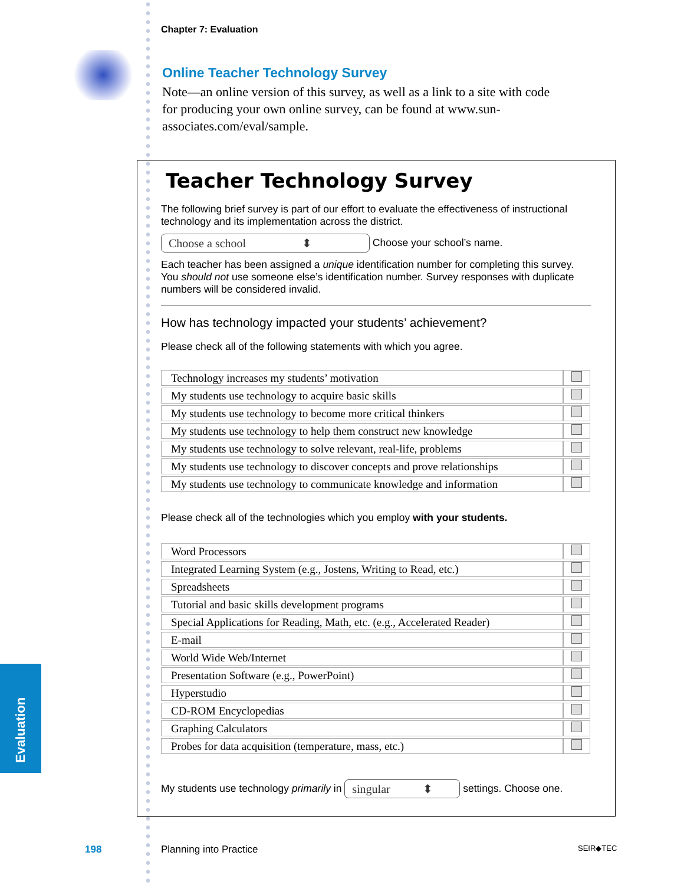Chapter 7: Evaluation
Online Teacher Technology Survey
Note—an online version of this survey, as well as a link to a site with code for producing your own online survey, can be found at www.sun-associates.com/eval/sample.
Teacher Technology Survey
The following brief survey is part of our effort to evaluate the effectiveness of instructional technology and its implementation across the district.
Choose a school ⬍ Choose your school’s name.
Each teacher has been assigned a unique identification number for completing this survey. You should not use someone else’s identification number. Survey responses with duplicate numbers will be considered invalid.
How has technology impacted your students’ achievement?
Please check all of the following statements with which you agree.
| Technology increases my students’ motivation | |
| My students use technology to acquire basic skills | |
| My students use technology to become more critical thinkers | |
| My students use technology to help them construct new knowledge | |
| My students use technology to solve relevant, real-life, problems | |
| My students use technology to discover concepts and prove relationships | |
| My students use technology to communicate knowledge and information | |
Please check all of the technologies which you employ with your students.
| Word Processors | |
| Integrated Learning System (e.g., Jostens, Writing to Read, etc.) | |
| Spreadsheets | |
| Tutorial and basic skills development programs | |
| Special Applications for Reading, Math, etc. (e.g., Accelerated Reader) | |
| E-mail | |
| World Wide Web/Internet | |
| Presentation Software (e.g., PowerPoint) | |
| Hyperstudio | |
| CD-ROM Encyclopedias | |
| Graphing Calculators | |
| Probes for data acquisition (temperature, mass, etc.) | |
My students use technology primarily in singular ⬍ settings. Choose one.
Evaluation
198 Planning into Practice SEIR◆TEC